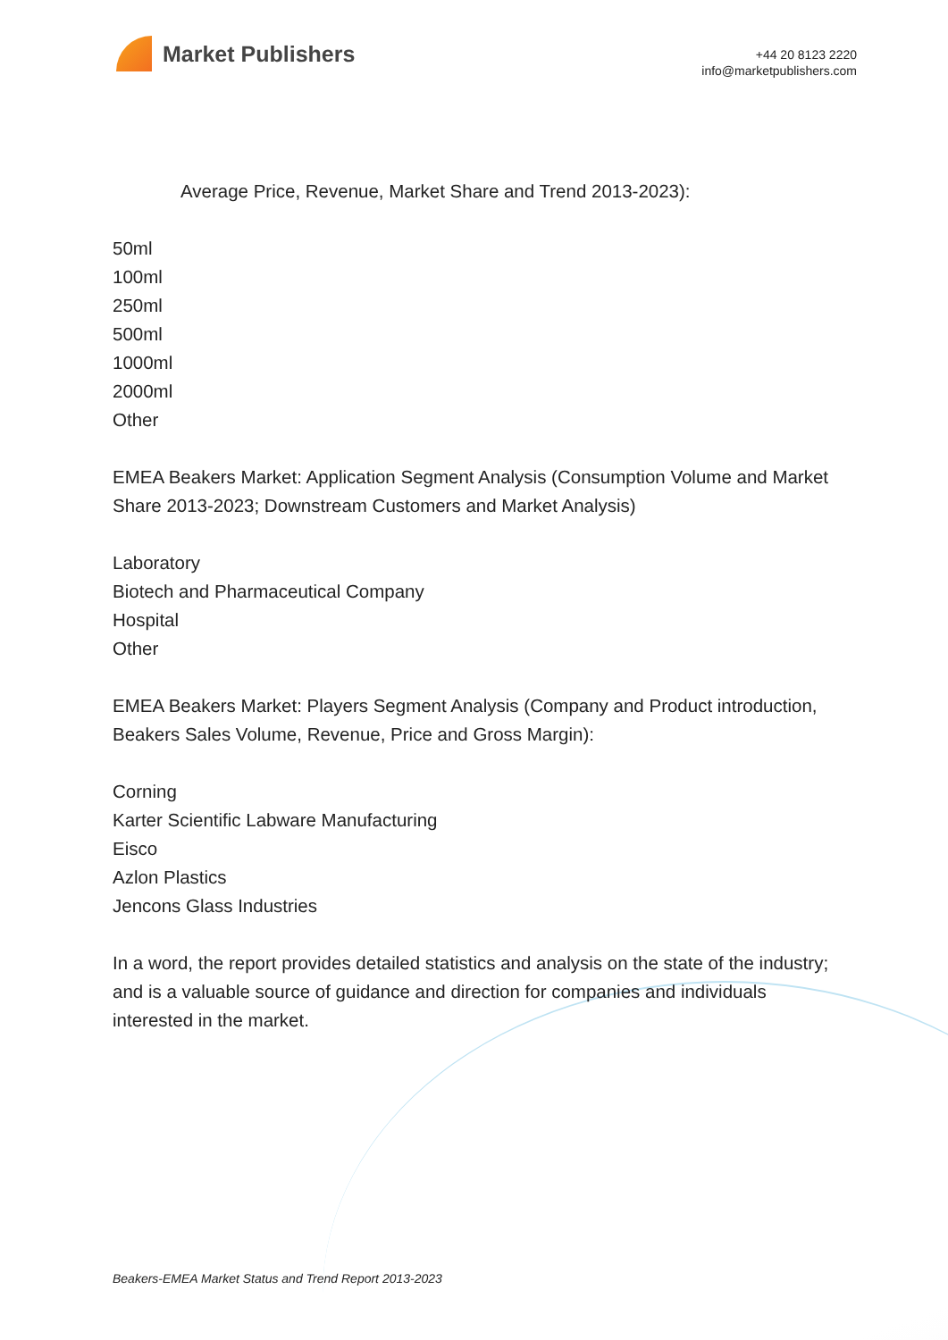Market Publishers
+44 20 8123 2220
info@marketpublishers.com
Average Price, Revenue, Market Share and Trend 2013-2023):
50ml
100ml
250ml
500ml
1000ml
2000ml
Other
EMEA Beakers Market: Application Segment Analysis (Consumption Volume and Market Share 2013-2023; Downstream Customers and Market Analysis)
Laboratory
Biotech and Pharmaceutical Company
Hospital
Other
EMEA Beakers Market: Players Segment Analysis (Company and Product introduction, Beakers Sales Volume, Revenue, Price and Gross Margin):
Corning
Karter Scientific Labware Manufacturing
Eisco
Azlon Plastics
Jencons Glass Industries
In a word, the report provides detailed statistics and analysis on the state of the industry; and is a valuable source of guidance and direction for companies and individuals interested in the market.
Beakers-EMEA Market Status and Trend Report 2013-2023